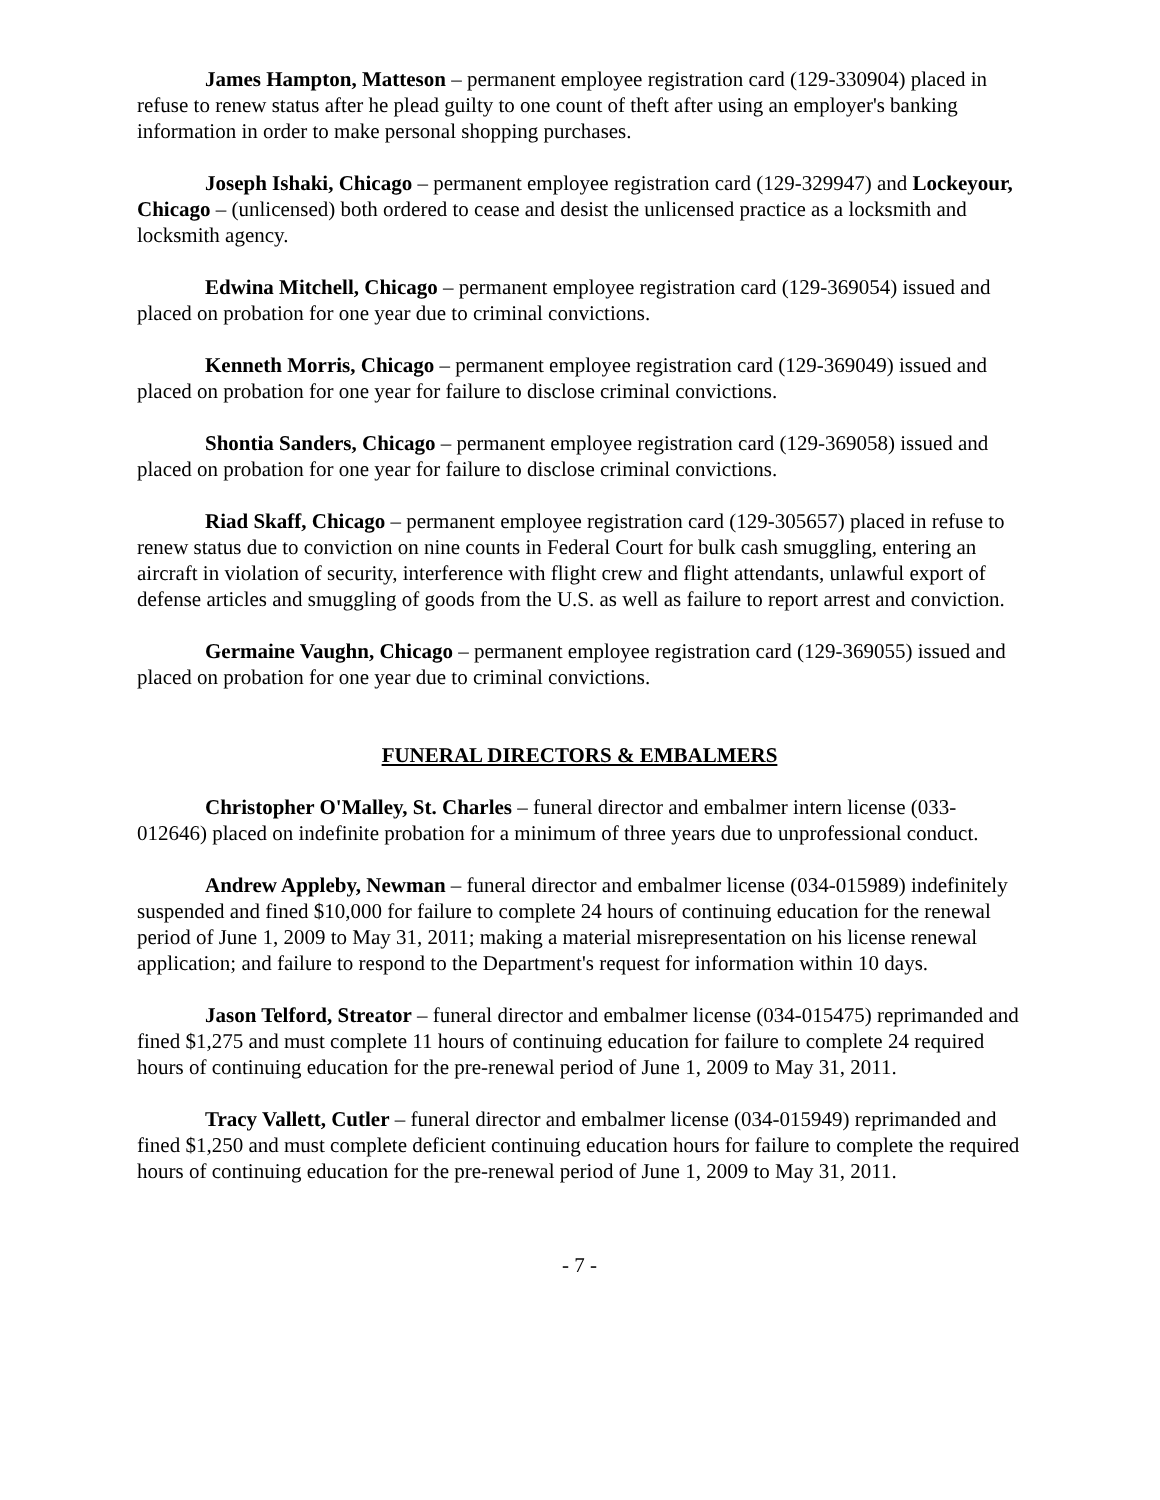James Hampton, Matteson – permanent employee registration card (129-330904) placed in refuse to renew status after he plead guilty to one count of theft after using an employer's banking information in order to make personal shopping purchases.
Joseph Ishaki, Chicago – permanent employee registration card (129-329947) and Lockeyour, Chicago – (unlicensed) both ordered to cease and desist the unlicensed practice as a locksmith and locksmith agency.
Edwina Mitchell, Chicago – permanent employee registration card (129-369054) issued and placed on probation for one year due to criminal convictions.
Kenneth Morris, Chicago – permanent employee registration card (129-369049) issued and placed on probation for one year for failure to disclose criminal convictions.
Shontia Sanders, Chicago – permanent employee registration card (129-369058) issued and placed on probation for one year for failure to disclose criminal convictions.
Riad Skaff, Chicago – permanent employee registration card (129-305657) placed in refuse to renew status due to conviction on nine counts in Federal Court for bulk cash smuggling, entering an aircraft in violation of security, interference with flight crew and flight attendants, unlawful export of defense articles and smuggling of goods from the U.S. as well as failure to report arrest and conviction.
Germaine Vaughn, Chicago – permanent employee registration card (129-369055) issued and placed on probation for one year due to criminal convictions.
FUNERAL DIRECTORS & EMBALMERS
Christopher O'Malley, St. Charles – funeral director and embalmer intern license (033-012646) placed on indefinite probation for a minimum of three years due to unprofessional conduct.
Andrew Appleby, Newman – funeral director and embalmer license (034-015989) indefinitely suspended and fined $10,000 for failure to complete 24 hours of continuing education for the renewal period of June 1, 2009 to May 31, 2011; making a material misrepresentation on his license renewal application; and failure to respond to the Department's request for information within 10 days.
Jason Telford, Streator – funeral director and embalmer license (034-015475) reprimanded and fined $1,275 and must complete 11 hours of continuing education for failure to complete 24 required hours of continuing education for the pre-renewal period of June 1, 2009 to May 31, 2011.
Tracy Vallett, Cutler – funeral director and embalmer license (034-015949) reprimanded and fined $1,250 and must complete deficient continuing education hours for failure to complete the required hours of continuing education for the pre-renewal period of June 1, 2009 to May 31, 2011.
- 7 -